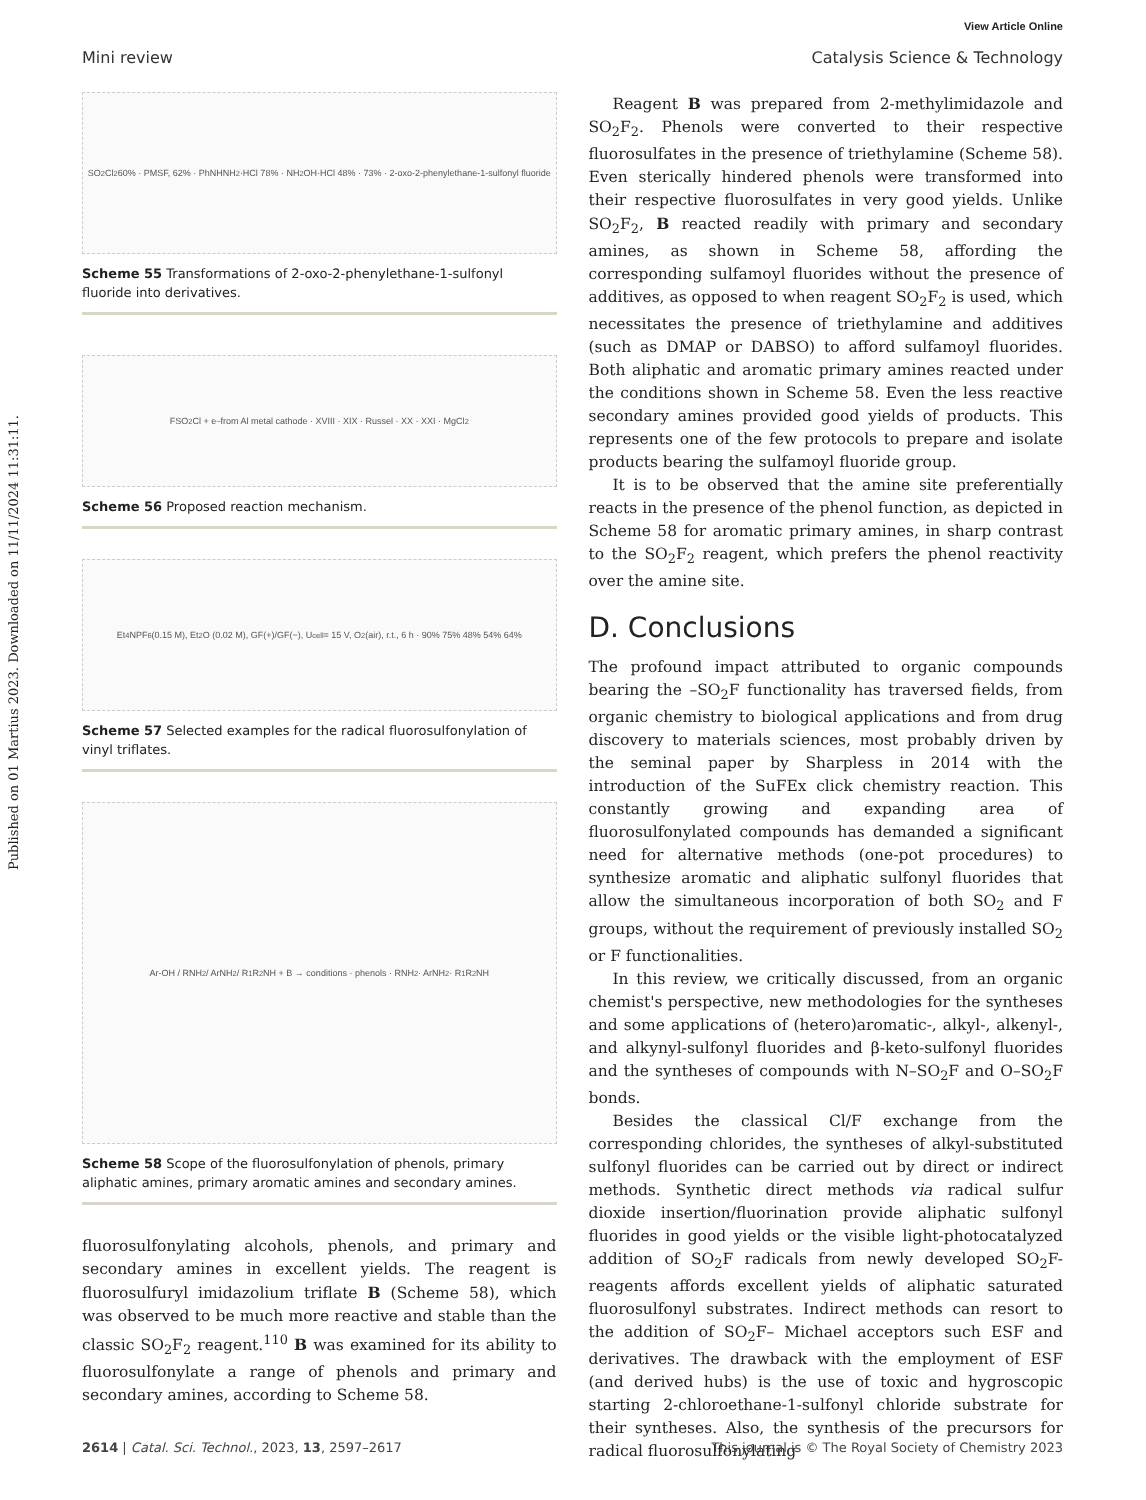Published on 01 Martius 2023. Downloaded on 11/11/2024 11:31:11.
View Article Online
Mini review Catalysis Science & Technology
SO<sub>2</sub>Cl<sub>2</sub> 60% · PMSF, 62% · PhNHNH<sub>2</sub>·HCl 78% · NH<sub>2</sub>OH·HCl 48% · 73% · 2-oxo-2-phenylethane-1-sulfonyl fluoride
Scheme 55 Transformations of 2-oxo-2-phenylethane-1-sulfonyl fluoride into derivatives.
FSO<sub>2</sub>Cl + e<sup>−</sup> from Al metal cathode · XVIII · XIX · Russel · XX · XXI · MgCl<sub>2</sub>
Scheme 56 Proposed reaction mechanism.
Et<sub>4</sub>NPF<sub>6</sub> (0.15 M), Et<sub>2</sub>O (0.02 M), GF(+)/GF(−), U<sub>cell</sub> = 15 V, O<sub>2</sub> (air), r.t., 6 h · 90% 75% 48% 54% 64%
Scheme 57 Selected examples for the radical fluorosulfonylation of vinyl triflates.
Ar-OH / RNH<sub>2</sub> / ArNH<sub>2</sub> / R<sup>1</sup>R<sup>2</sup>NH + B → conditions · phenols · RNH<sub>2</sub> · ArNH<sub>2</sub> · R<sup>1</sup>R<sup>2</sup>NH
Scheme 58 Scope of the fluorosulfonylation of phenols, primary aliphatic amines, primary aromatic amines and secondary amines.
fluorosulfonylating alcohols, phenols, and primary and secondary amines in excellent yields. The reagent is fluorosulfuryl imidazolium triflate B (Scheme 58), which was observed to be much more reactive and stable than the classic SO<sub>2</sub>F<sub>2</sub> reagent.<sup>110</sup> B was examined for its ability to fluorosulfonylate a range of phenols and primary and secondary amines, according to Scheme 58.
Reagent B was prepared from 2-methylimidazole and SO<sub>2</sub>F<sub>2</sub>. Phenols were converted to their respective fluorosulfates in the presence of triethylamine (Scheme 58). Even sterically hindered phenols were transformed into their respective fluorosulfates in very good yields. Unlike SO<sub>2</sub>F<sub>2</sub>, B reacted readily with primary and secondary amines, as shown in Scheme 58, affording the corresponding sulfamoyl fluorides without the presence of additives, as opposed to when reagent SO<sub>2</sub>F<sub>2</sub> is used, which necessitates the presence of triethylamine and additives (such as DMAP or DABSO) to afford sulfamoyl fluorides. Both aliphatic and aromatic primary amines reacted under the conditions shown in Scheme 58. Even the less reactive secondary amines provided good yields of products. This represents one of the few protocols to prepare and isolate products bearing the sulfamoyl fluoride group.
It is to be observed that the amine site preferentially reacts in the presence of the phenol function, as depicted in Scheme 58 for aromatic primary amines, in sharp contrast to the SO<sub>2</sub>F<sub>2</sub> reagent, which prefers the phenol reactivity over the amine site.
D. Conclusions
The profound impact attributed to organic compounds bearing the –SO<sub>2</sub>F functionality has traversed fields, from organic chemistry to biological applications and from drug discovery to materials sciences, most probably driven by the seminal paper by Sharpless in 2014 with the introduction of the SuFEx click chemistry reaction. This constantly growing and expanding area of fluorosulfonylated compounds has demanded a significant need for alternative methods (one-pot procedures) to synthesize aromatic and aliphatic sulfonyl fluorides that allow the simultaneous incorporation of both SO<sub>2</sub> and F groups, without the requirement of previously installed SO<sub>2</sub> or F functionalities.
In this review, we critically discussed, from an organic chemist's perspective, new methodologies for the syntheses and some applications of (hetero)aromatic-, alkyl-, alkenyl-, and alkynyl-sulfonyl fluorides and β-keto-sulfonyl fluorides and the syntheses of compounds with N–SO<sub>2</sub>F and O–SO<sub>2</sub>F bonds.
Besides the classical Cl/F exchange from the corresponding chlorides, the syntheses of alkyl-substituted sulfonyl fluorides can be carried out by direct or indirect methods. Synthetic direct methods via radical sulfur dioxide insertion/fluorination provide aliphatic sulfonyl fluorides in good yields or the visible light-photocatalyzed addition of SO<sub>2</sub>F radicals from newly developed SO<sub>2</sub>F-reagents affords excellent yields of aliphatic saturated fluorosulfonyl substrates. Indirect methods can resort to the addition of SO<sub>2</sub>F– Michael acceptors such ESF and derivatives. The drawback with the employment of ESF (and derived hubs) is the use of toxic and hygroscopic starting 2-chloroethane-1-sulfonyl chloride substrate for their syntheses. Also, the synthesis of the precursors for radical fluorosulfonylating
2614 | Catal. Sci. Technol., 2023, 13, 2597–2617 This journal is © The Royal Society of Chemistry 2023